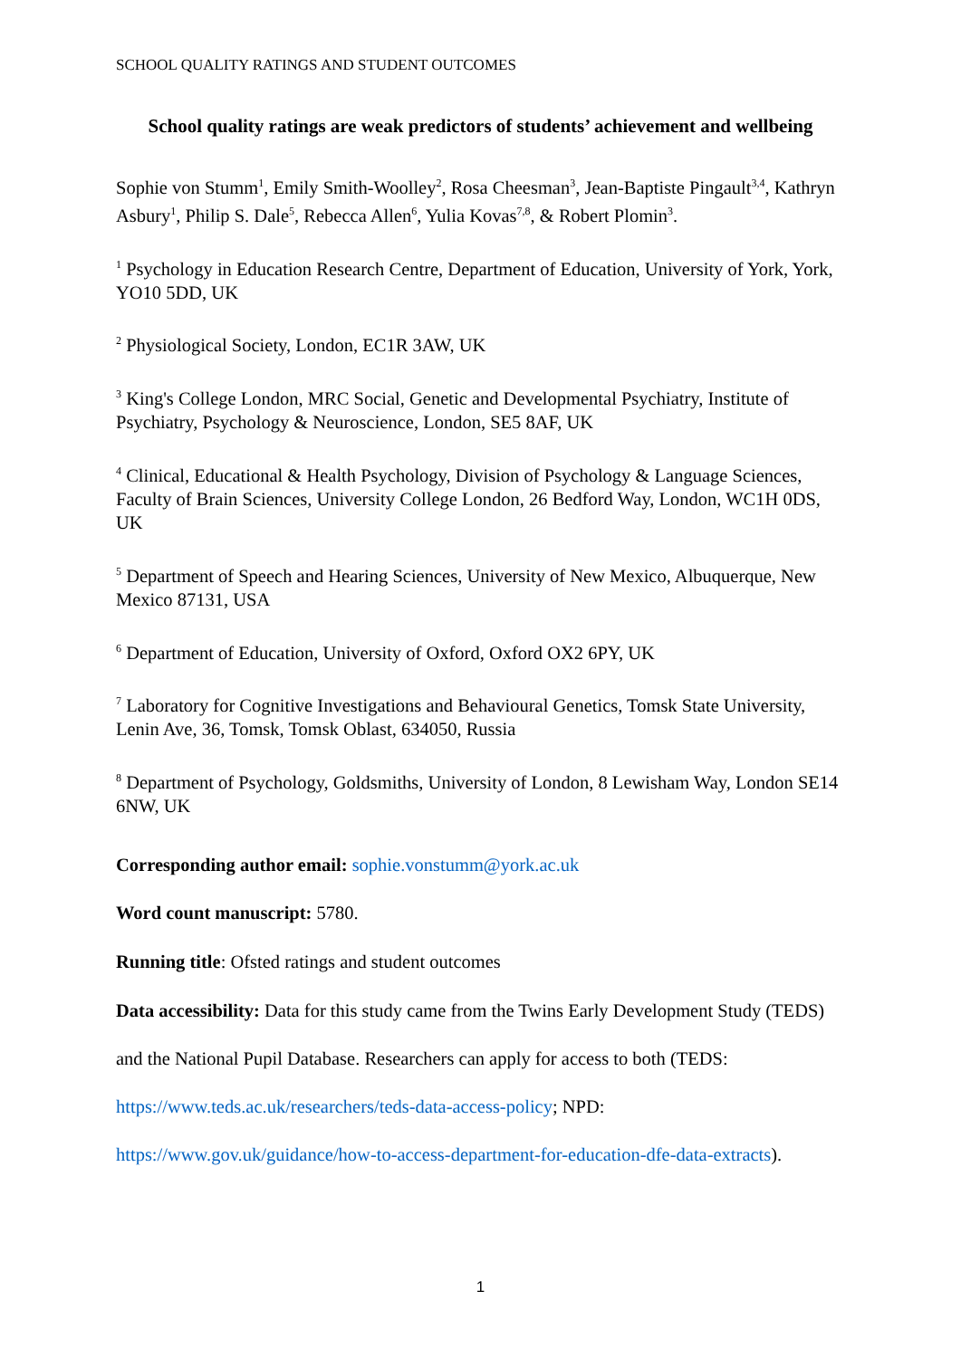SCHOOL QUALITY RATINGS AND STUDENT OUTCOMES
School quality ratings are weak predictors of students’ achievement and wellbeing
Sophie von Stumm<sup>1</sup>, Emily Smith-Woolley<sup>2</sup>, Rosa Cheesman<sup>3</sup>, Jean-Baptiste Pingault<sup>3,4</sup>, Kathryn Asbury<sup>1</sup>, Philip S. Dale<sup>5</sup>, Rebecca Allen<sup>6</sup>, Yulia Kovas<sup>7,8</sup>, & Robert Plomin<sup>3</sup>.
<sup>1</sup> Psychology in Education Research Centre, Department of Education, University of York, York, YO10 5DD, UK
<sup>2</sup> Physiological Society, London, EC1R 3AW, UK
<sup>3</sup> King's College London, MRC Social, Genetic and Developmental Psychiatry, Institute of Psychiatry, Psychology & Neuroscience, London, SE5 8AF, UK
<sup>4</sup> Clinical, Educational & Health Psychology, Division of Psychology & Language Sciences, Faculty of Brain Sciences, University College London, 26 Bedford Way, London, WC1H 0DS, UK
<sup>5</sup> Department of Speech and Hearing Sciences, University of New Mexico, Albuquerque, New Mexico 87131, USA
<sup>6</sup> Department of Education, University of Oxford, Oxford OX2 6PY, UK
<sup>7</sup> Laboratory for Cognitive Investigations and Behavioural Genetics, Tomsk State University, Lenin Ave, 36, Tomsk, Tomsk Oblast, 634050, Russia
<sup>8</sup> Department of Psychology, Goldsmiths, University of London, 8 Lewisham Way, London SE14 6NW, UK
Corresponding author email: sophie.vonstumm@york.ac.uk
Word count manuscript: 5780.
Running title: Ofsted ratings and student outcomes
Data accessibility: Data for this study came from the Twins Early Development Study (TEDS) and the National Pupil Database. Researchers can apply for access to both (TEDS: https://www.teds.ac.uk/researchers/teds-data-access-policy; NPD: https://www.gov.uk/guidance/how-to-access-department-for-education-dfe-data-extracts).
1